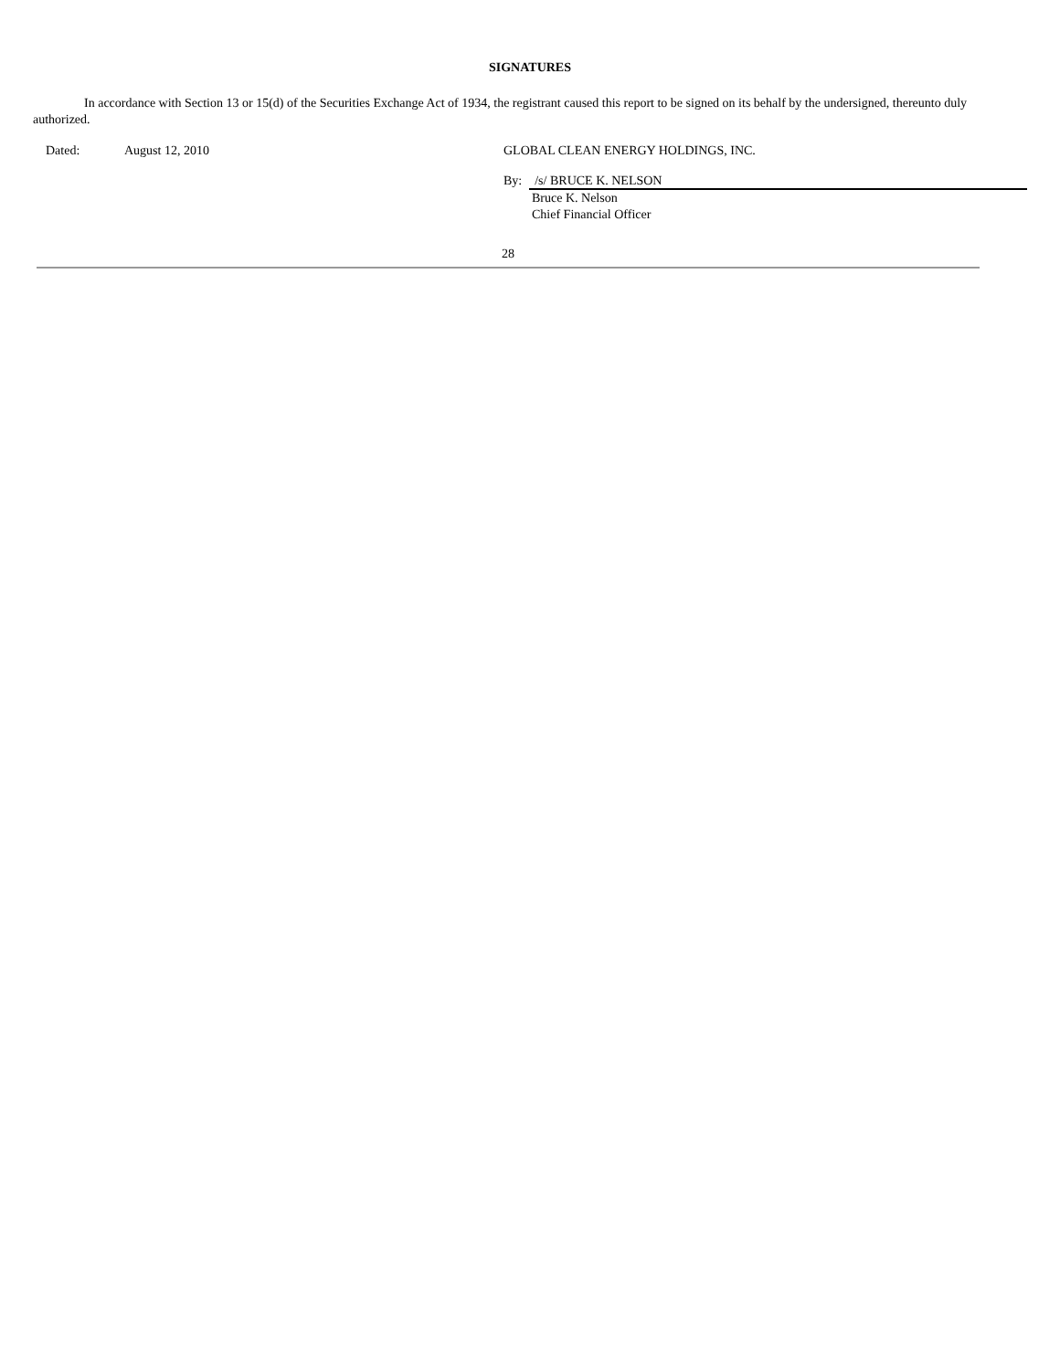SIGNATURES
In accordance with Section 13 or 15(d) of the Securities Exchange Act of 1934, the registrant caused this report to be signed on its behalf by the undersigned, thereunto duly authorized.
Dated: August 12, 2010 GLOBAL CLEAN ENERGY HOLDINGS, INC.
By: /s/ BRUCE K. NELSON
Bruce K. Nelson
Chief Financial Officer
28